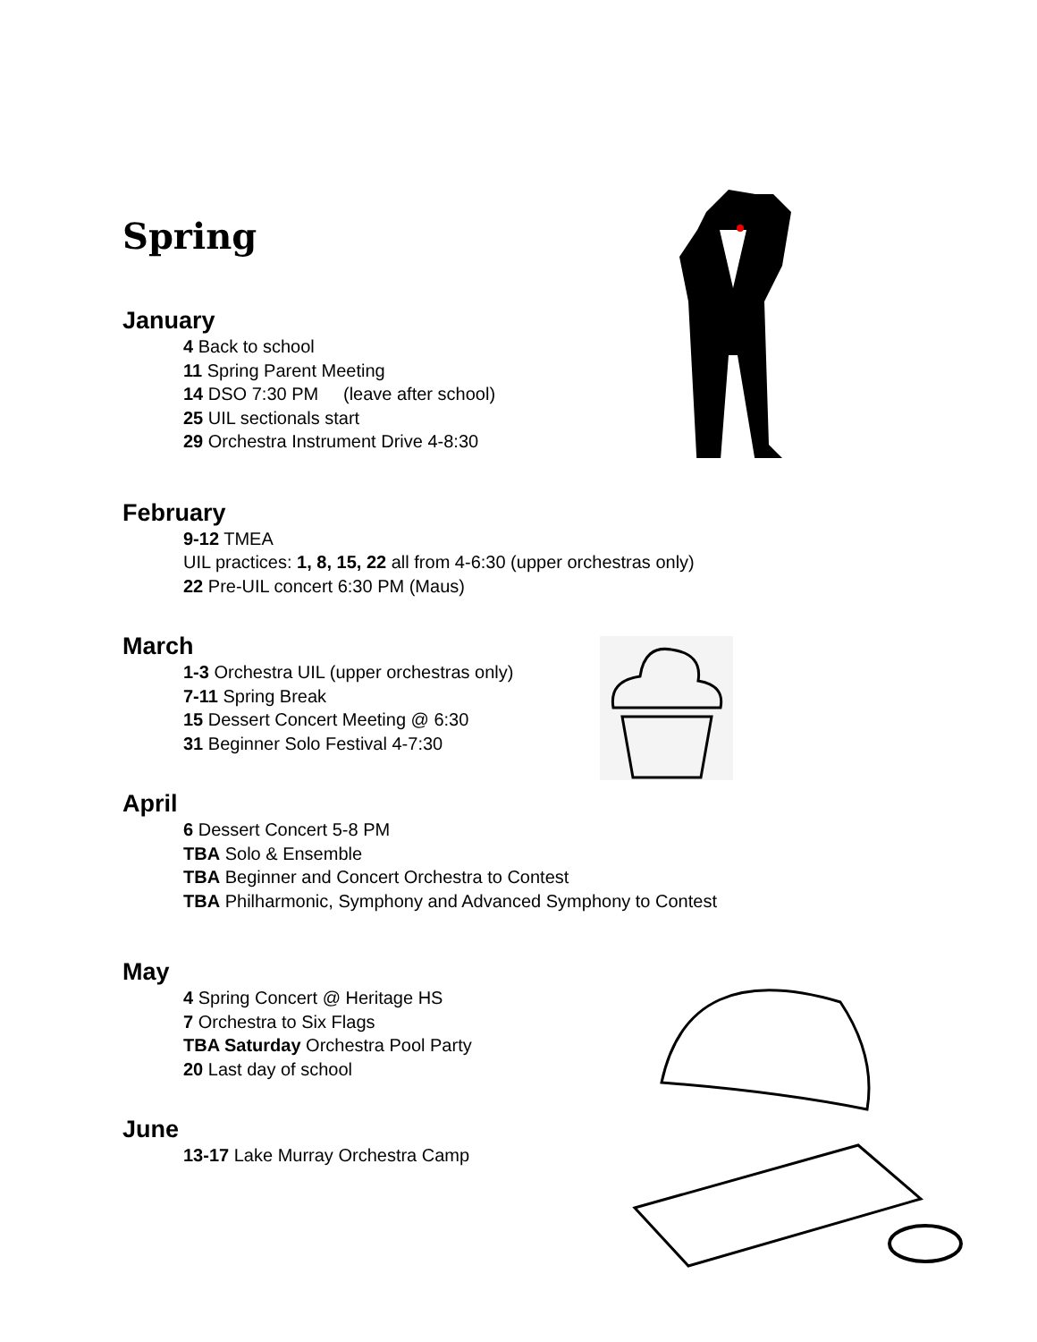Spring
January
4 Back to school
11 Spring Parent Meeting
14 DSO 7:30 PM (leave after school)
25 UIL sectionals start
29 Orchestra Instrument Drive 4-8:30
February
9-12 TMEA
UIL practices: 1, 8, 15, 22 all from 4-6:30 (upper orchestras only)
22 Pre-UIL concert 6:30 PM (Maus)
March
1-3 Orchestra UIL (upper orchestras only)
7-11 Spring Break
15 Dessert Concert Meeting @ 6:30
31 Beginner Solo Festival 4-7:30
April
6 Dessert Concert 5-8 PM
TBA Solo & Ensemble
TBA Beginner and Concert Orchestra to Contest
TBA Philharmonic, Symphony and Advanced Symphony to Contest
May
4 Spring Concert @ Heritage HS
7 Orchestra to Six Flags
TBA Saturday Orchestra Pool Party
20 Last day of school
June
13-17 Lake Murray Orchestra Camp